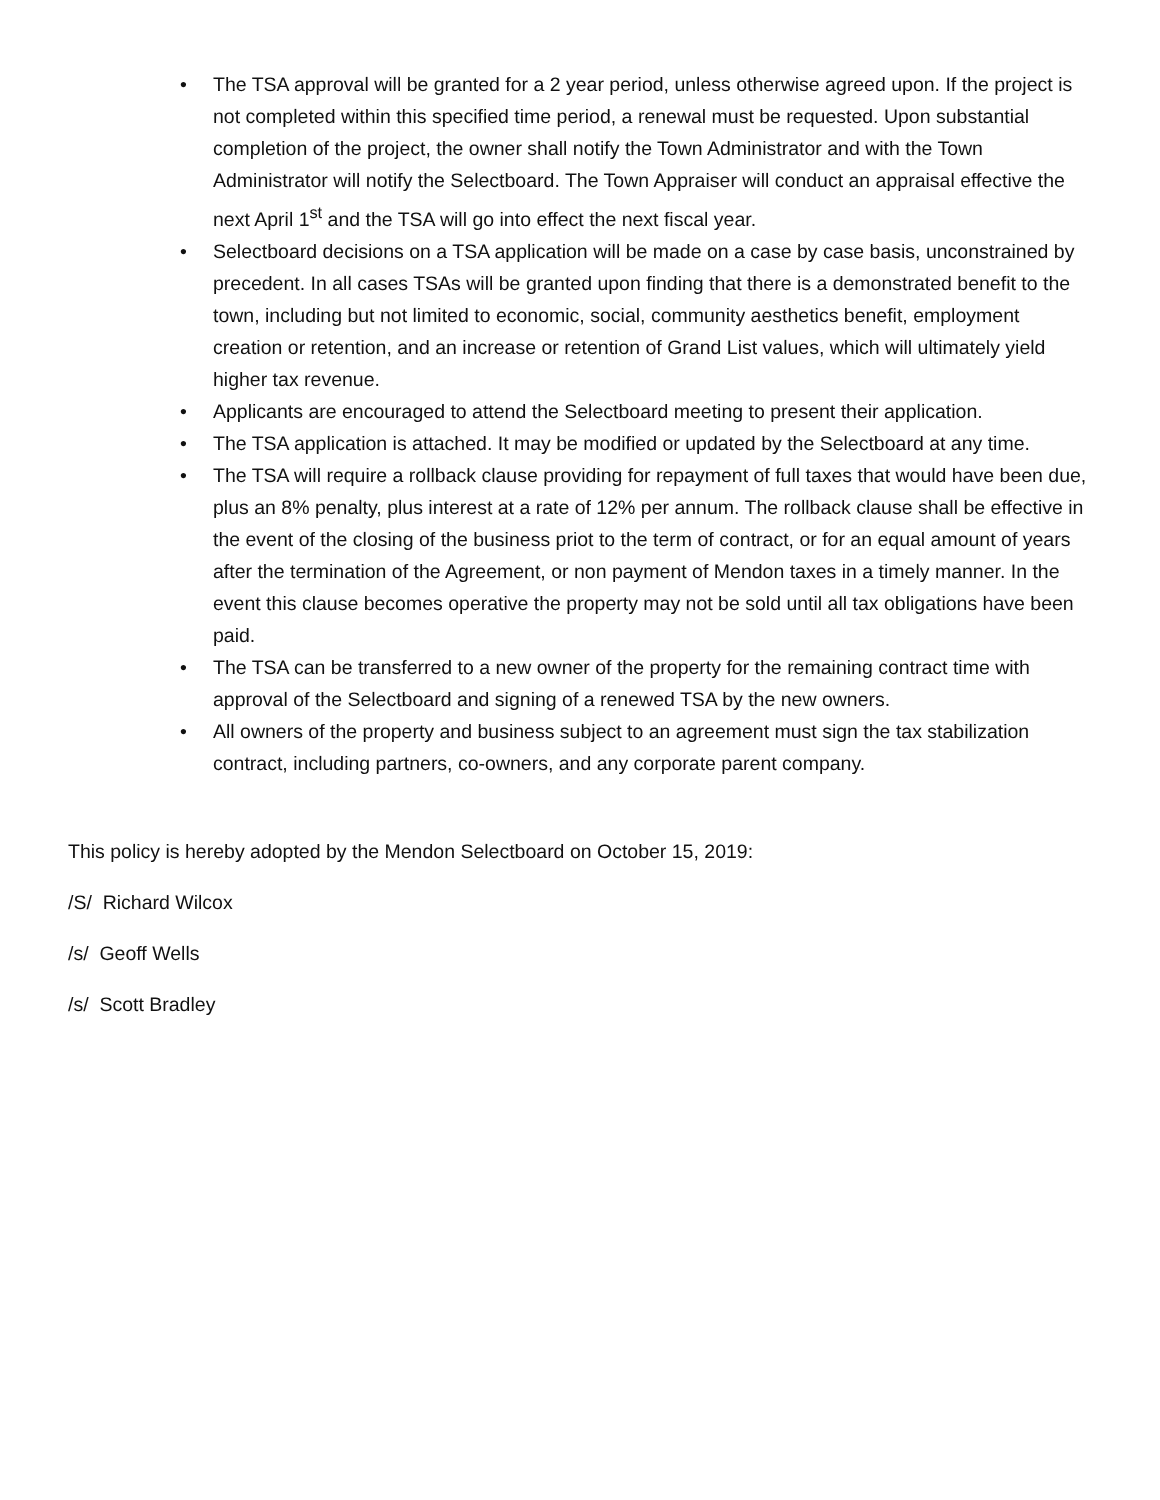• The TSA approval will be granted for a 2 year period, unless otherwise agreed upon. If the project is not completed within this specified time period, a renewal must be requested. Upon substantial completion of the project, the owner shall notify the Town Administrator and with the Town Administrator will notify the Selectboard. The Town Appraiser will conduct an appraisal effective the next April 1<sup>st</sup> and the TSA will go into effect the next fiscal year.
• Selectboard decisions on a TSA application will be made on a case by case basis, unconstrained by precedent. In all cases TSAs will be granted upon finding that there is a demonstrated benefit to the town, including but not limited to economic, social, community aesthetics benefit, employment creation or retention, and an increase or retention of Grand List values, which will ultimately yield higher tax revenue.
• Applicants are encouraged to attend the Selectboard meeting to present their application.
• The TSA application is attached. It may be modified or updated by the Selectboard at any time.
• The TSA will require a rollback clause providing for repayment of full taxes that would have been due, plus an 8% penalty, plus interest at a rate of 12% per annum. The rollback clause shall be effective in the event of the closing of the business priot to the term of contract, or for an equal amount of years after the termination of the Agreement, or non payment of Mendon taxes in a timely manner. In the event this clause becomes operative the property may not be sold until all tax obligations have been paid.
• The TSA can be transferred to a new owner of the property for the remaining contract time with approval of the Selectboard and signing of a renewed TSA by the new owners.
• All owners of the property and business subject to an agreement must sign the tax stabilization contract, including partners, co-owners, and any corporate parent company.
This policy is hereby adopted by the Mendon Selectboard on October 15, 2019:
/S/ Richard Wilcox
/s/ Geoff Wells
/s/ Scott Bradley